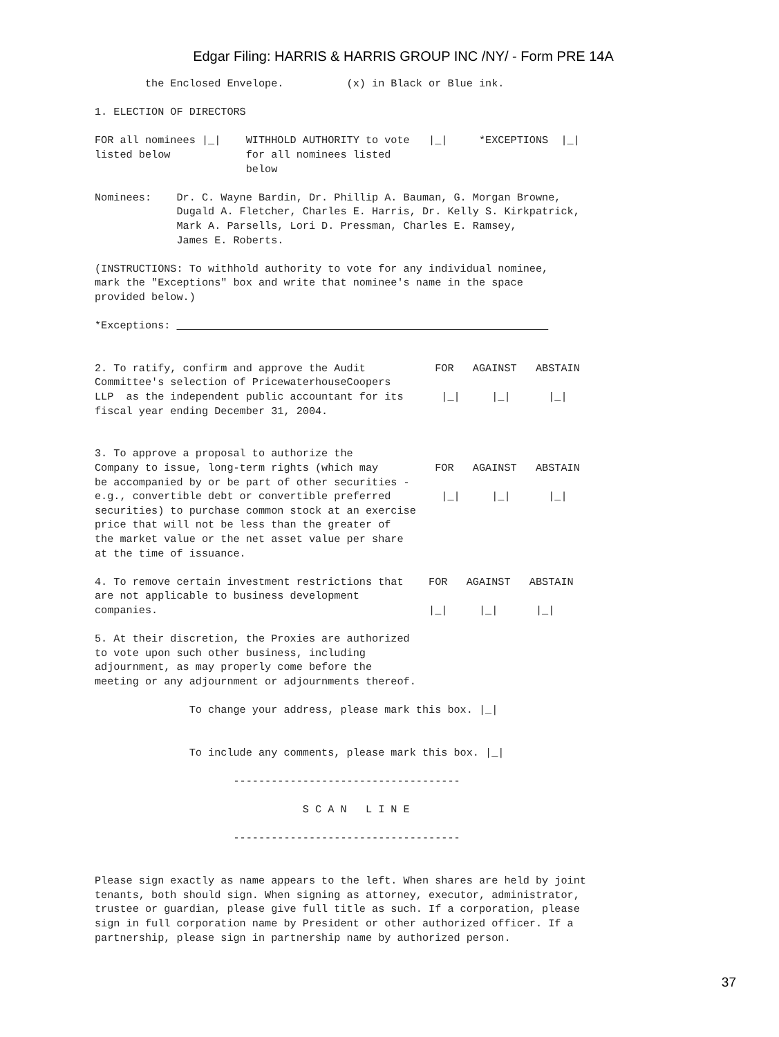Edgar Filing: HARRIS & HARRIS GROUP INC /NY/ - Form PRE 14A
        the Enclosed Envelope.          (x) in Black or Blue ink.

1. ELECTION OF DIRECTORS

FOR all nominees |_|    WITHHOLD AUTHORITY to vote   |_|     *EXCEPTIONS  |_|
listed below            for all nominees listed
                        below

Nominees:    Dr. C. Wayne Bardin, Dr. Phillip A. Bauman, G. Morgan Browne,
             Dugald A. Fletcher, Charles E. Harris, Dr. Kelly S. Kirkpatrick,
             Mark A. Parsells, Lori D. Pressman, Charles E. Ramsey,
             James E. Roberts.

(INSTRUCTIONS: To withhold authority to vote for any individual nominee,
mark the "Exceptions" box and write that nominee's name in the space
provided below.)

*Exceptions:                                                            


2. To ratify, confirm and approve the Audit           FOR   AGAINST   ABSTAIN
Committee's selection of PricewaterhouseCoopers
LLP  as the independent public accountant for its      |_|     |_|      |_|
fiscal year ending December 31, 2004.


3. To approve a proposal to authorize the
Company to issue, long-term rights (which may         FOR   AGAINST   ABSTAIN
be accompanied by or be part of other securities -
e.g., convertible debt or convertible preferred        |_|     |_|      |_|
securities) to purchase common stock at an exercise
price that will not be less than the greater of
the market value or the net asset value per share
at the time of issuance.

4. To remove certain investment restrictions that    FOR   AGAINST   ABSTAIN
are not applicable to business development
companies.                                           |_|     |_|      |_|

5. At their discretion, the Proxies are authorized
to vote upon such other business, including
adjournment, as may properly come before the
meeting or any adjournment or adjournments thereof.

               To change your address, please mark this box. |_|


               To include any comments, please mark this box. |_|

                      ------------------------------------

                                 S C A N   L I N E

                      ------------------------------------


Please sign exactly as name appears to the left. When shares are held by joint
tenants, both should sign. When signing as attorney, executor, administrator,
trustee or guardian, please give full title as such. If a corporation, please
sign in full corporation name by President or other authorized officer. If a
partnership, please sign in partnership name by authorized person.
37